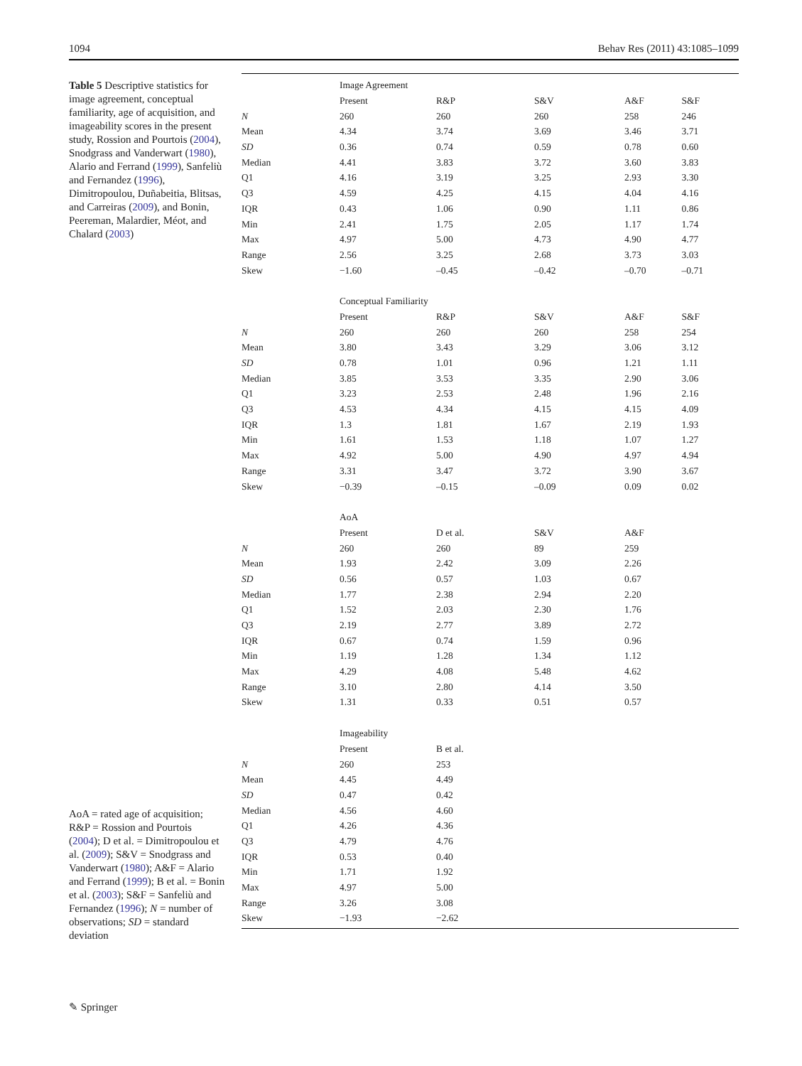1094 Behav Res (2011) 43:1085–1099
Table 5 Descriptive statistics for image agreement, conceptual familiarity, age of acquisition, and imageability scores in the present study, Rossion and Pourtois (2004), Snodgrass and Vanderwart (1980), Alario and Ferrand (1999), Sanfeliù and Fernandez (1996), Dimitropoulou, Duñabeitia, Blitsas, and Carreiras (2009), and Bonin, Peereman, Malardier, Méot, and Chalard (2003)
AoA = rated age of acquisition; R&P = Rossion and Pourtois (2004); D et al. = Dimitropoulou et al. (2009); S&V = Snodgrass and Vanderwart (1980); A&F = Alario and Ferrand (1999); B et al. = Bonin et al. (2003); S&F = Sanfeliù and Fernandez (1996); N = number of observations; SD = standard deviation
| | Image Agreement | | | | |
| | Present | R&P | S&V | A&F | S&F |
| N | 260 | 260 | 260 | 258 | 246 |
| Mean | 4.34 | 3.74 | 3.69 | 3.46 | 3.71 |
| SD | 0.36 | 0.74 | 0.59 | 0.78 | 0.60 |
| Median | 4.41 | 3.83 | 3.72 | 3.60 | 3.83 |
| Q1 | 4.16 | 3.19 | 3.25 | 2.93 | 3.30 |
| Q3 | 4.59 | 4.25 | 4.15 | 4.04 | 4.16 |
| IQR | 0.43 | 1.06 | 0.90 | 1.11 | 0.86 |
| Min | 2.41 | 1.75 | 2.05 | 1.17 | 1.74 |
| Max | 4.97 | 5.00 | 4.73 | 4.90 | 4.77 |
| Range | 2.56 | 3.25 | 2.68 | 3.73 | 3.03 |
| Skew | −1.60 | –0.45 | –0.42 | –0.70 | –0.71 |
| | Conceptual Familiarity | | | | |
| | Present | R&P | S&V | A&F | S&F |
| N | 260 | 260 | 260 | 258 | 254 |
| Mean | 3.80 | 3.43 | 3.29 | 3.06 | 3.12 |
| SD | 0.78 | 1.01 | 0.96 | 1.21 | 1.11 |
| Median | 3.85 | 3.53 | 3.35 | 2.90 | 3.06 |
| Q1 | 3.23 | 2.53 | 2.48 | 1.96 | 2.16 |
| Q3 | 4.53 | 4.34 | 4.15 | 4.15 | 4.09 |
| IQR | 1.3 | 1.81 | 1.67 | 2.19 | 1.93 |
| Min | 1.61 | 1.53 | 1.18 | 1.07 | 1.27 |
| Max | 4.92 | 5.00 | 4.90 | 4.97 | 4.94 |
| Range | 3.31 | 3.47 | 3.72 | 3.90 | 3.67 |
| Skew | −0.39 | –0.15 | –0.09 | 0.09 | 0.02 |
| | AoA | | | | |
| | Present | D et al. | S&V | A&F | |
| N | 260 | 260 | 89 | 259 | |
| Mean | 1.93 | 2.42 | 3.09 | 2.26 | |
| SD | 0.56 | 0.57 | 1.03 | 0.67 | |
| Median | 1.77 | 2.38 | 2.94 | 2.20 | |
| Q1 | 1.52 | 2.03 | 2.30 | 1.76 | |
| Q3 | 2.19 | 2.77 | 3.89 | 2.72 | |
| IQR | 0.67 | 0.74 | 1.59 | 0.96 | |
| Min | 1.19 | 1.28 | 1.34 | 1.12 | |
| Max | 4.29 | 4.08 | 5.48 | 4.62 | |
| Range | 3.10 | 2.80 | 4.14 | 3.50 | |
| Skew | 1.31 | 0.33 | 0.51 | 0.57 | |
| | Imageability | | | | |
| | Present | B et al. | | | |
| N | 260 | 253 | | | |
| Mean | 4.45 | 4.49 | | | |
| SD | 0.47 | 0.42 | | | |
| Median | 4.56 | 4.60 | | | |
| Q1 | 4.26 | 4.36 | | | |
| Q3 | 4.79 | 4.76 | | | |
| IQR | 0.53 | 0.40 | | | |
| Min | 1.71 | 1.92 | | | |
| Max | 4.97 | 5.00 | | | |
| Range | 3.26 | 3.08 | | | |
| Skew | −1.93 | −2.62 | | | |
✎ Springer